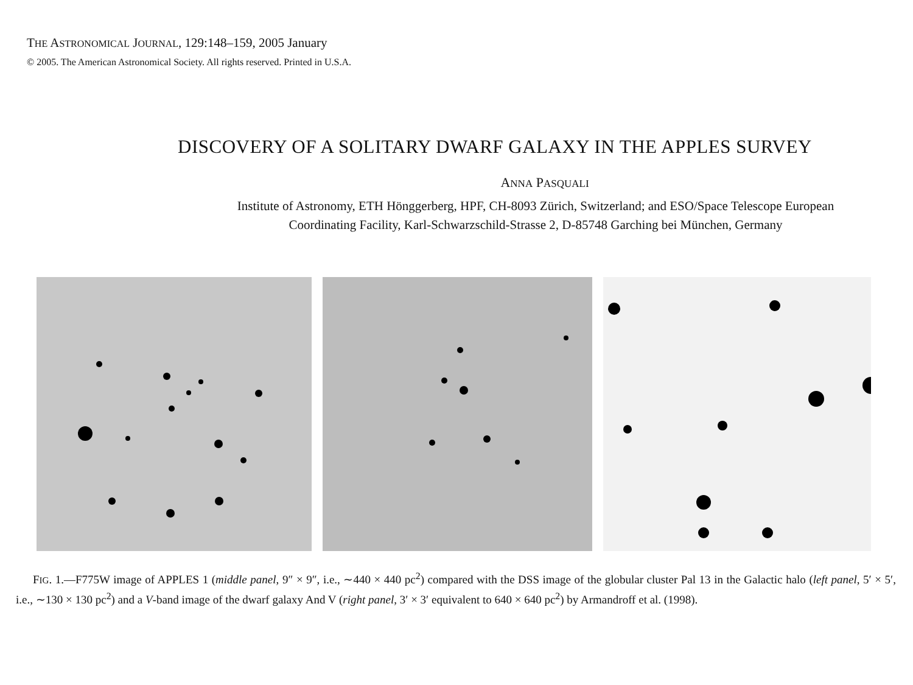THE ASTRONOMICAL JOURNAL, 129:148–159, 2005 January
© 2005. The American Astronomical Society. All rights reserved. Printed in U.S.A.
DISCOVERY OF A SOLITARY DWARF GALAXY IN THE APPLES SURVEY
ANNA PASQUALI
Institute of Astronomy, ETH Hönggerberg, HPF, CH-8093 Zürich, Switzerland; and ESO/Space Telescope European
Coordinating Facility, Karl-Schwarzschild-Strasse 2, D-85748 Garching bei München, Germany
FIG. 1.—F775W image of APPLES 1 (middle panel, 9″ × 9″, i.e., ∼440 × 440 pc<sup>2</sup>) compared with the DSS image of the globular cluster Pal 13 in the Galactic halo (left panel, 5′ × 5′, i.e., ∼130 × 130 pc<sup>2</sup>) and a V-band image of the dwarf galaxy And V (right panel, 3′ × 3′ equivalent to 640 × 640 pc<sup>2</sup>) by Armandroff et al. (1998).